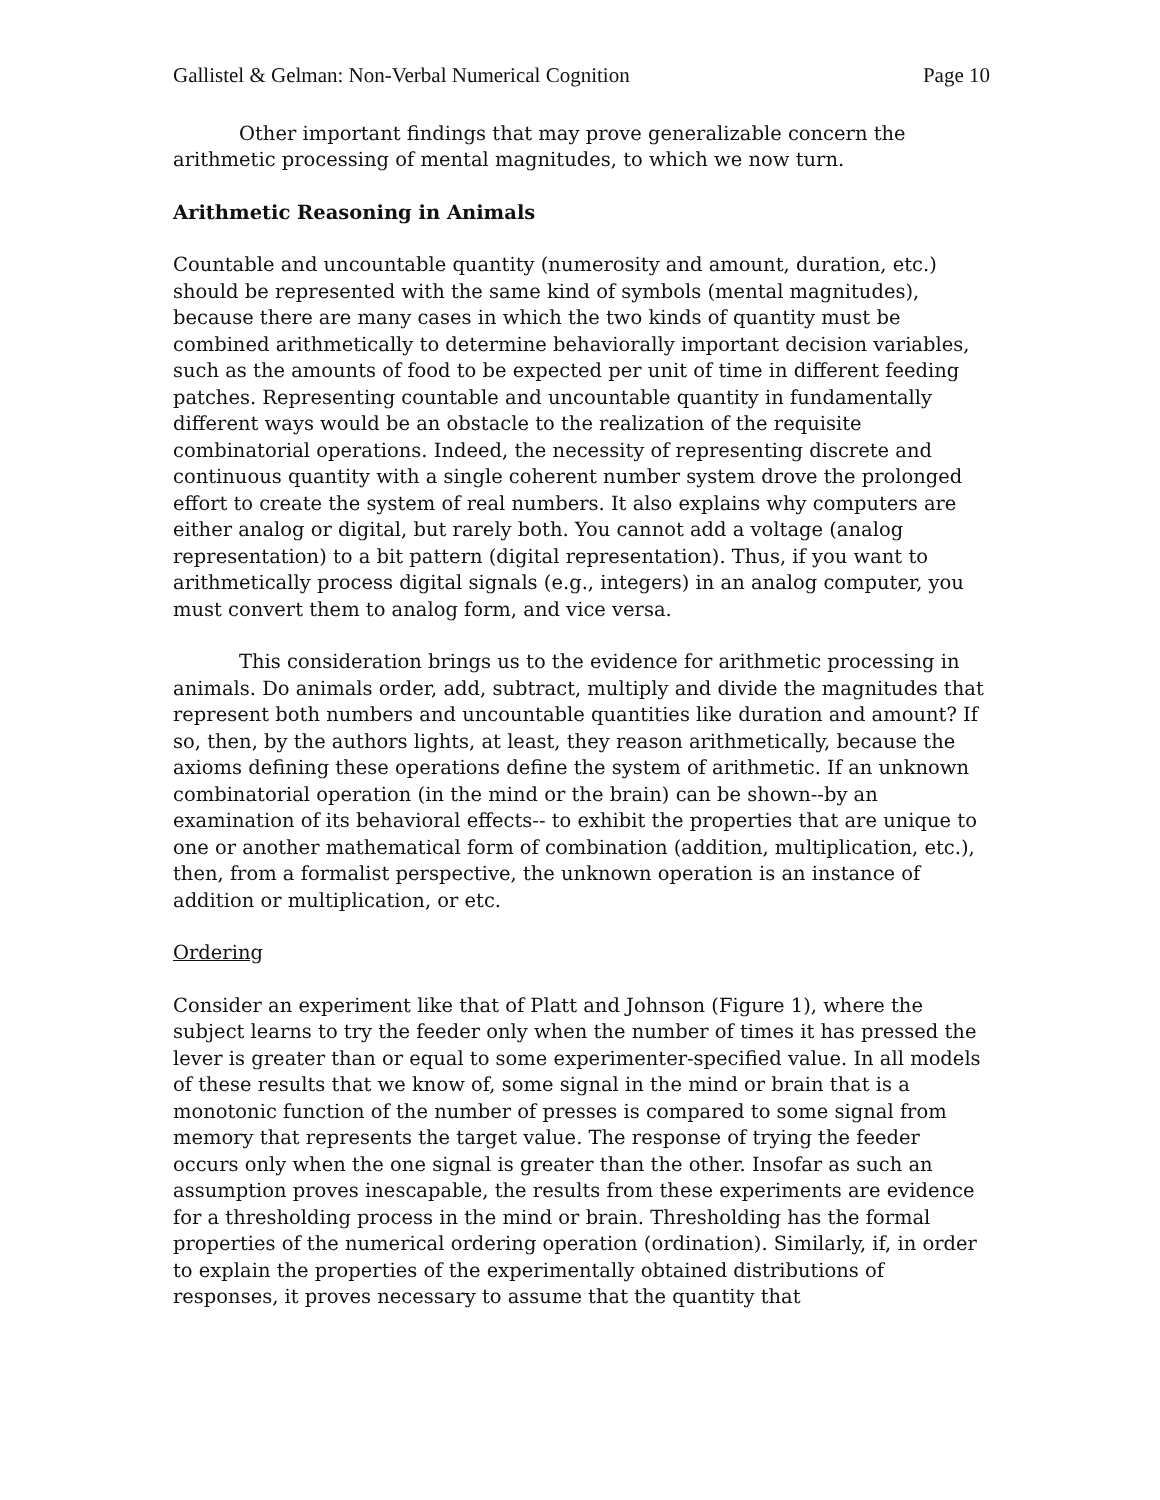Gallistel & Gelman: Non-Verbal Numerical Cognition Page 10
Other important findings that may prove generalizable concern the arithmetic processing of mental magnitudes, to which we now turn.
Arithmetic Reasoning in Animals
Countable and uncountable quantity (numerosity and amount, duration, etc.) should be represented with the same kind of symbols (mental magnitudes), because there are many cases in which the two kinds of quantity must be combined arithmetically to determine behaviorally important decision variables, such as the amounts of food to be expected per unit of time in different feeding patches. Representing countable and uncountable quantity in fundamentally different ways would be an obstacle to the realization of the requisite combinatorial operations. Indeed, the necessity of representing discrete and continuous quantity with a single coherent number system drove the prolonged effort to create the system of real numbers. It also explains why computers are either analog or digital, but rarely both. You cannot add a voltage (analog representation) to a bit pattern (digital representation). Thus, if you want to arithmetically process digital signals (e.g., integers) in an analog computer, you must convert them to analog form, and vice versa.
This consideration brings us to the evidence for arithmetic processing in animals. Do animals order, add, subtract, multiply and divide the magnitudes that represent both numbers and uncountable quantities like duration and amount? If so, then, by the authors lights, at least, they reason arithmetically, because the axioms defining these operations define the system of arithmetic. If an unknown combinatorial operation (in the mind or the brain) can be shown--by an examination of its behavioral effects-- to exhibit the properties that are unique to one or another mathematical form of combination (addition, multiplication, etc.), then, from a formalist perspective, the unknown operation is an instance of addition or multiplication, or etc.
Ordering
Consider an experiment like that of Platt and Johnson (Figure 1), where the subject learns to try the feeder only when the number of times it has pressed the lever is greater than or equal to some experimenter-specified value. In all models of these results that we know of, some signal in the mind or brain that is a monotonic function of the number of presses is compared to some signal from memory that represents the target value. The response of trying the feeder occurs only when the one signal is greater than the other. Insofar as such an assumption proves inescapable, the results from these experiments are evidence for a thresholding process in the mind or brain. Thresholding has the formal properties of the numerical ordering operation (ordination). Similarly, if, in order to explain the properties of the experimentally obtained distributions of responses, it proves necessary to assume that the quantity that